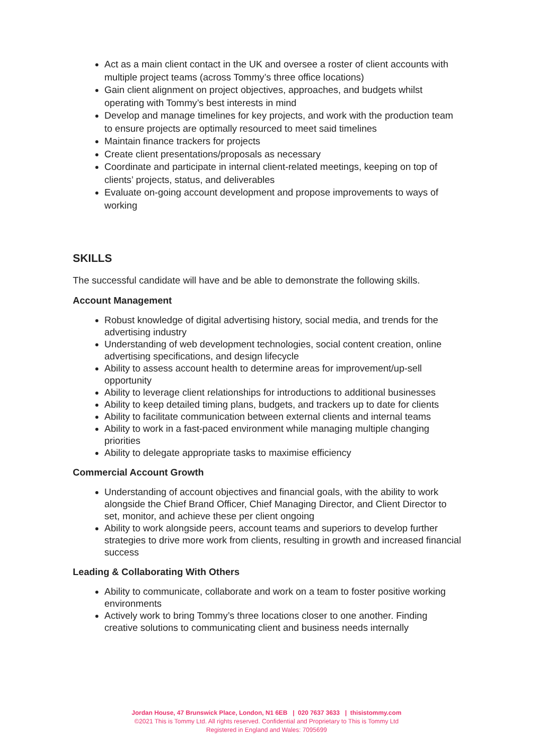Act as a main client contact in the UK and oversee a roster of client accounts with multiple project teams (across Tommy’s three office locations)
Gain client alignment on project objectives, approaches, and budgets whilst operating with Tommy’s best interests in mind
Develop and manage timelines for key projects, and work with the production team to ensure projects are optimally resourced to meet said timelines
Maintain finance trackers for projects
Create client presentations/proposals as necessary
Coordinate and participate in internal client-related meetings, keeping on top of clients’ projects, status, and deliverables
Evaluate on-going account development and propose improvements to ways of working
SKILLS
The successful candidate will have and be able to demonstrate the following skills.
Account Management
Robust knowledge of digital advertising history, social media, and trends for the advertising industry
Understanding of web development technologies, social content creation, online advertising specifications, and design lifecycle
Ability to assess account health to determine areas for improvement/up-sell opportunity
Ability to leverage client relationships for introductions to additional businesses
Ability to keep detailed timing plans, budgets, and trackers up to date for clients
Ability to facilitate communication between external clients and internal teams
Ability to work in a fast-paced environment while managing multiple changing priorities
Ability to delegate appropriate tasks to maximise efficiency
Commercial Account Growth
Understanding of account objectives and financial goals, with the ability to work alongside the Chief Brand Officer, Chief Managing Director, and Client Director to set, monitor, and achieve these per client ongoing
Ability to work alongside peers, account teams and superiors to develop further strategies to drive more work from clients, resulting in growth and increased financial success
Leading & Collaborating With Others
Ability to communicate, collaborate and work on a team to foster positive working environments
Actively work to bring Tommy’s three locations closer to one another. Finding creative solutions to communicating client and business needs internally
Jordan House, 47 Brunswick Place, London, N1 6EB | 020 7637 3633 | thisistommy.com
©2021 This is Tommy Ltd. All rights reserved. Confidential and Proprietary to This is Tommy Ltd
Registered in England and Wales: 7095699